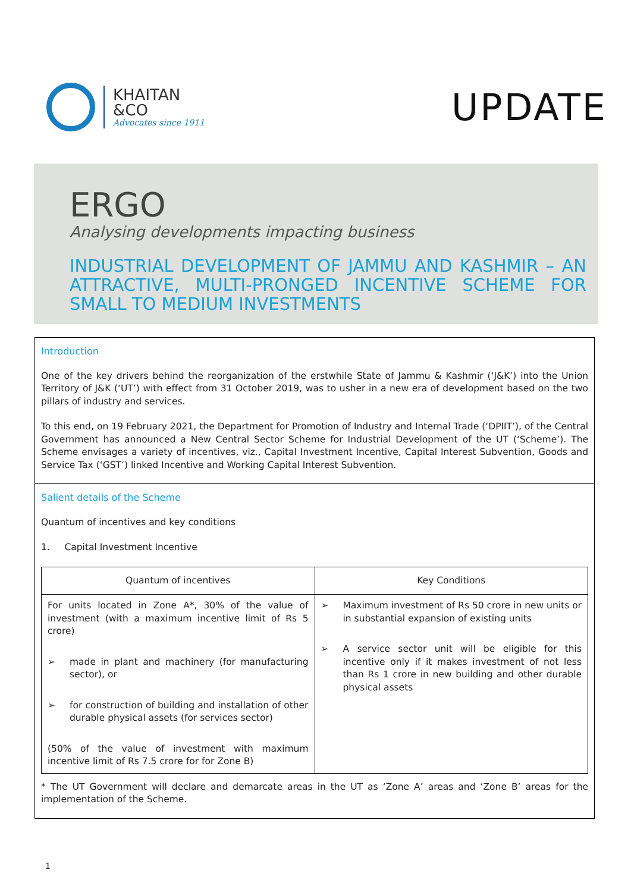KHAITAN
&CO
Advocates since 1911
UPDATE
ERGO
Analysing developments impacting business
INDUSTRIAL DEVELOPMENT OF JAMMU AND KASHMIR – AN ATTRACTIVE, MULTI-PRONGED INCENTIVE SCHEME FOR SMALL TO MEDIUM INVESTMENTS
Introduction
One of the key drivers behind the reorganization of the erstwhile State of Jammu & Kashmir (‘J&K’) into the Union Territory of J&K (‘UT’) with effect from 31 October 2019, was to usher in a new era of development based on the two pillars of industry and services.
To this end, on 19 February 2021, the Department for Promotion of Industry and Internal Trade (‘DPIIT’), of the Central Government has announced a New Central Sector Scheme for Industrial Development of the UT (‘Scheme’). The Scheme envisages a variety of incentives, viz., Capital Investment Incentive, Capital Interest Subvention, Goods and Service Tax (‘GST’) linked Incentive and Working Capital Interest Subvention.
Salient details of the Scheme
Quantum of incentives and key conditions
1. Capital Investment Incentive
| Quantum of incentives | Key Conditions |
| --- | --- |
| For units located in Zone A*, 30% of the value of investment (with a maximum incentive limit of Rs 5 crore) ➢ made in plant and machinery (for manufacturing sector), or ➢ for construction of building and installation of other durable physical assets (for services sector) (50% of the value of investment with maximum incentive limit of Rs 7.5 crore for for Zone B) | ➢ Maximum investment of Rs 50 crore in new units or in substantial expansion of existing units ➢ A service sector unit will be eligible for this incentive only if it makes investment of not less than Rs 1 crore in new building and other durable physical assets |
* The UT Government will declare and demarcate areas in the UT as ‘Zone A’ areas and ‘Zone B’ areas for the implementation of the Scheme.
1